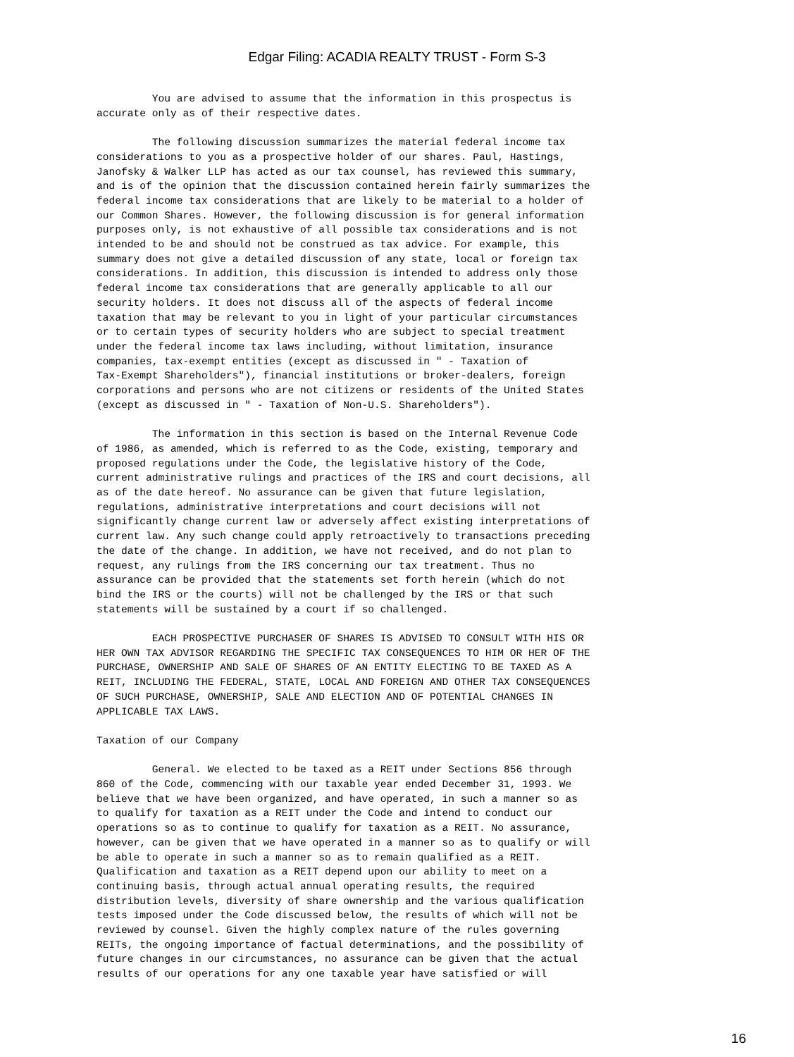Edgar Filing: ACADIA REALTY TRUST - Form S-3
         You are advised to assume that the information in this prospectus is
accurate only as of their respective dates.

         The following discussion summarizes the material federal income tax
considerations to you as a prospective holder of our shares. Paul, Hastings,
Janofsky & Walker LLP has acted as our tax counsel, has reviewed this summary,
and is of the opinion that the discussion contained herein fairly summarizes the
federal income tax considerations that are likely to be material to a holder of
our Common Shares. However, the following discussion is for general information
purposes only, is not exhaustive of all possible tax considerations and is not
intended to be and should not be construed as tax advice. For example, this
summary does not give a detailed discussion of any state, local or foreign tax
considerations. In addition, this discussion is intended to address only those
federal income tax considerations that are generally applicable to all our
security holders. It does not discuss all of the aspects of federal income
taxation that may be relevant to you in light of your particular circumstances
or to certain types of security holders who are subject to special treatment
under the federal income tax laws including, without limitation, insurance
companies, tax-exempt entities (except as discussed in " - Taxation of
Tax-Exempt Shareholders"), financial institutions or broker-dealers, foreign
corporations and persons who are not citizens or residents of the United States
(except as discussed in " - Taxation of Non-U.S. Shareholders").

         The information in this section is based on the Internal Revenue Code
of 1986, as amended, which is referred to as the Code, existing, temporary and
proposed regulations under the Code, the legislative history of the Code,
current administrative rulings and practices of the IRS and court decisions, all
as of the date hereof. No assurance can be given that future legislation,
regulations, administrative interpretations and court decisions will not
significantly change current law or adversely affect existing interpretations of
current law. Any such change could apply retroactively to transactions preceding
the date of the change. In addition, we have not received, and do not plan to
request, any rulings from the IRS concerning our tax treatment. Thus no
assurance can be provided that the statements set forth herein (which do not
bind the IRS or the courts) will not be challenged by the IRS or that such
statements will be sustained by a court if so challenged.

         EACH PROSPECTIVE PURCHASER OF SHARES IS ADVISED TO CONSULT WITH HIS OR
HER OWN TAX ADVISOR REGARDING THE SPECIFIC TAX CONSEQUENCES TO HIM OR HER OF THE
PURCHASE, OWNERSHIP AND SALE OF SHARES OF AN ENTITY ELECTING TO BE TAXED AS A
REIT, INCLUDING THE FEDERAL, STATE, LOCAL AND FOREIGN AND OTHER TAX CONSEQUENCES
OF SUCH PURCHASE, OWNERSHIP, SALE AND ELECTION AND OF POTENTIAL CHANGES IN
APPLICABLE TAX LAWS.

Taxation of our Company

         General. We elected to be taxed as a REIT under Sections 856 through
860 of the Code, commencing with our taxable year ended December 31, 1993. We
believe that we have been organized, and have operated, in such a manner so as
to qualify for taxation as a REIT under the Code and intend to conduct our
operations so as to continue to qualify for taxation as a REIT. No assurance,
however, can be given that we have operated in a manner so as to qualify or will
be able to operate in such a manner so as to remain qualified as a REIT.
Qualification and taxation as a REIT depend upon our ability to meet on a
continuing basis, through actual annual operating results, the required
distribution levels, diversity of share ownership and the various qualification
tests imposed under the Code discussed below, the results of which will not be
reviewed by counsel. Given the highly complex nature of the rules governing
REITs, the ongoing importance of factual determinations, and the possibility of
future changes in our circumstances, no assurance can be given that the actual
results of our operations for any one taxable year have satisfied or will
16